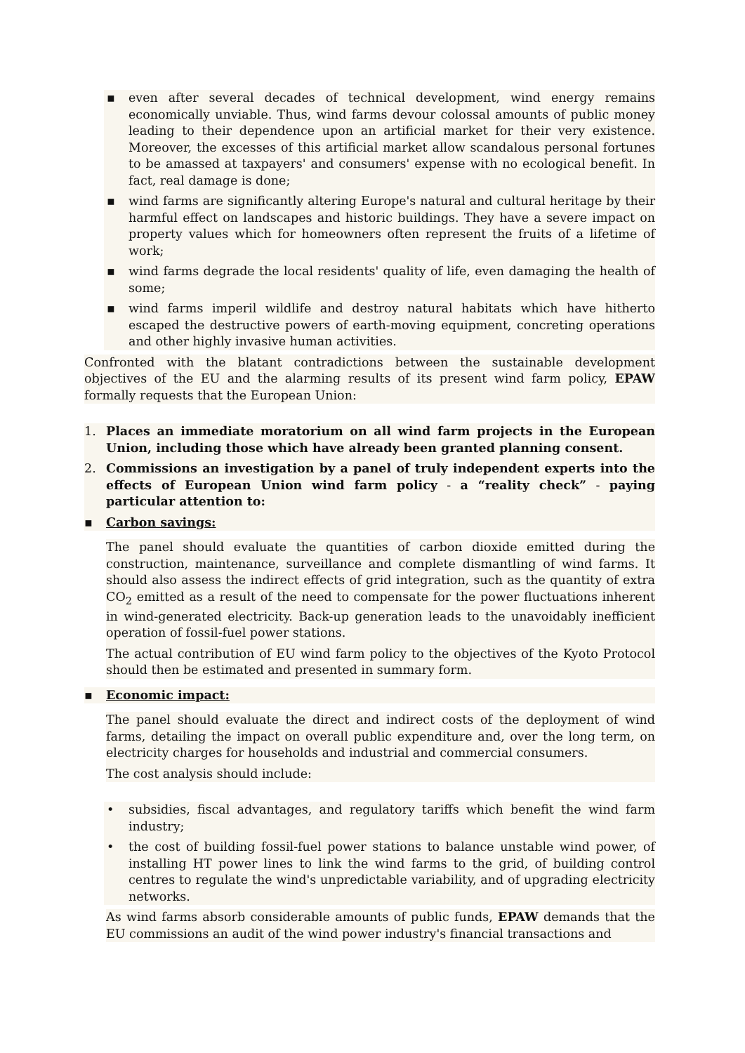▪ even after several decades of technical development, wind energy remains economically unviable. Thus, wind farms devour colossal amounts of public money leading to their dependence upon an artificial market for their very existence. Moreover, the excesses of this artificial market allow scandalous personal fortunes to be amassed at taxpayers' and consumers' expense with no ecological benefit. In fact, real damage is done;
▪ wind farms are significantly altering Europe's natural and cultural heritage by their harmful effect on landscapes and historic buildings. They have a severe impact on property values which for homeowners often represent the fruits of a lifetime of work;
▪ wind farms degrade the local residents' quality of life, even damaging the health of some;
▪ wind farms imperil wildlife and destroy natural habitats which have hitherto escaped the destructive powers of earth-moving equipment, concreting operations and other highly invasive human activities.
Confronted with the blatant contradictions between the sustainable development objectives of the EU and the alarming results of its present wind farm policy, EPAW formally requests that the European Union:
1. Places an immediate moratorium on all wind farm projects in the European Union, including those which have already been granted planning consent.
2. Commissions an investigation by a panel of truly independent experts into the effects of European Union wind farm policy - a “reality check” - paying particular attention to:
▪ Carbon savings:
The panel should evaluate the quantities of carbon dioxide emitted during the construction, maintenance, surveillance and complete dismantling of wind farms. It should also assess the indirect effects of grid integration, such as the quantity of extra CO<sub>2</sub> emitted as a result of the need to compensate for the power fluctuations inherent in wind-generated electricity. Back-up generation leads to the unavoidably inefficient operation of fossil-fuel power stations.
The actual contribution of EU wind farm policy to the objectives of the Kyoto Protocol should then be estimated and presented in summary form.
▪ Economic impact:
The panel should evaluate the direct and indirect costs of the deployment of wind farms, detailing the impact on overall public expenditure and, over the long term, on electricity charges for households and industrial and commercial consumers.
The cost analysis should include:
• subsidies, fiscal advantages, and regulatory tariffs which benefit the wind farm industry;
• the cost of building fossil-fuel power stations to balance unstable wind power, of installing HT power lines to link the wind farms to the grid, of building control centres to regulate the wind's unpredictable variability, and of upgrading electricity networks.
As wind farms absorb considerable amounts of public funds, EPAW demands that the EU commissions an audit of the wind power industry's financial transactions and